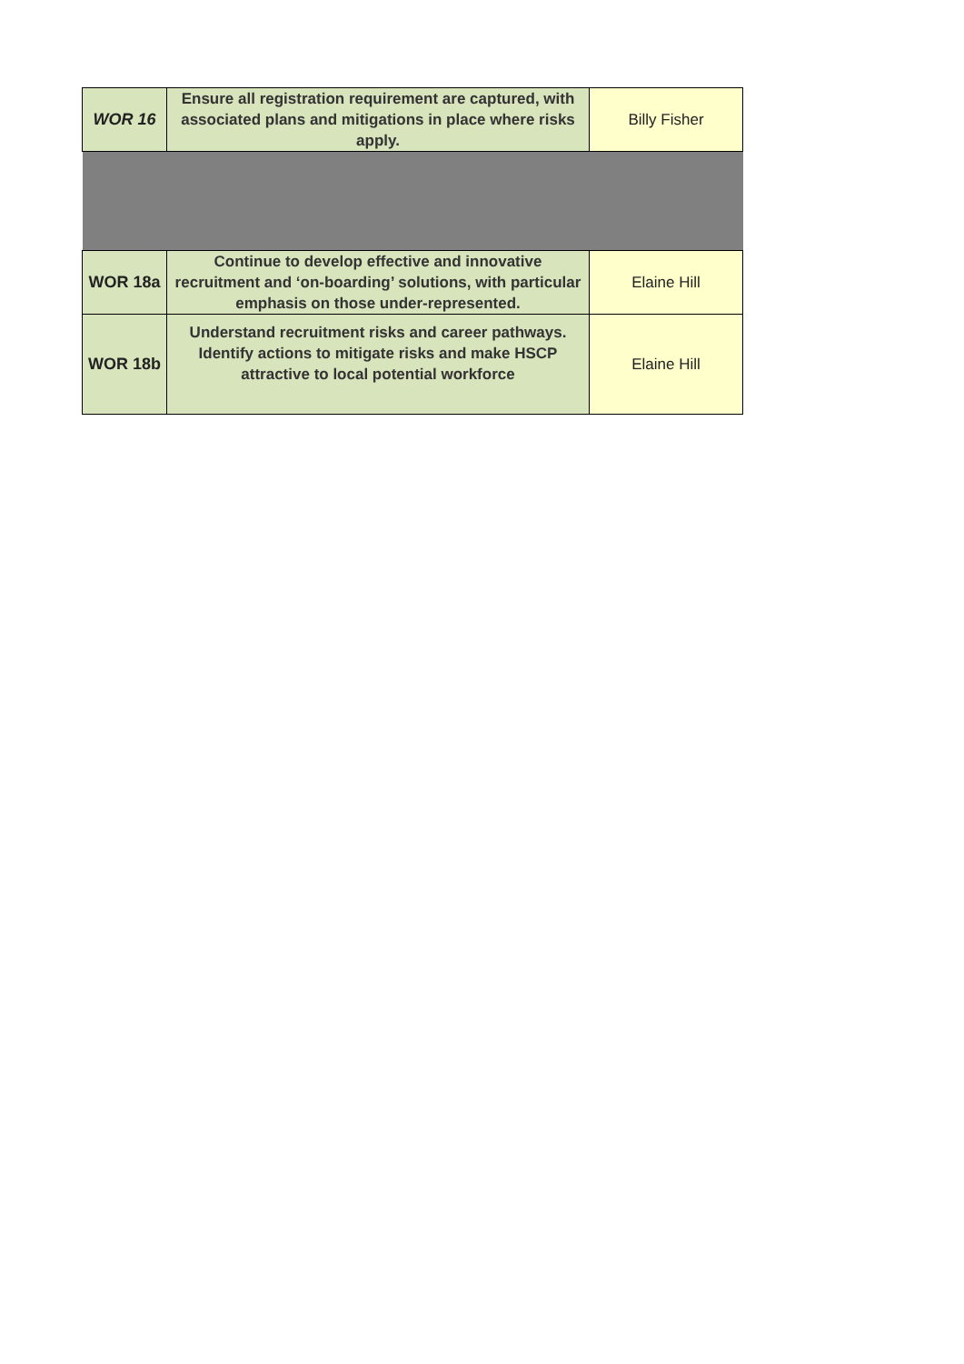| WOR 16 | Ensure all registration requirement are captured, with associated plans and mitigations in place where risks apply. | Billy Fisher |
| WOR 18a | Continue to develop effective and innovative recruitment and ‘on-boarding’ solutions, with particular emphasis on those under-represented. | Elaine Hill |
| WOR 18b | Understand recruitment risks and career pathways. Identify actions to mitigate risks and make HSCP attractive to local potential workforce | Elaine Hill |